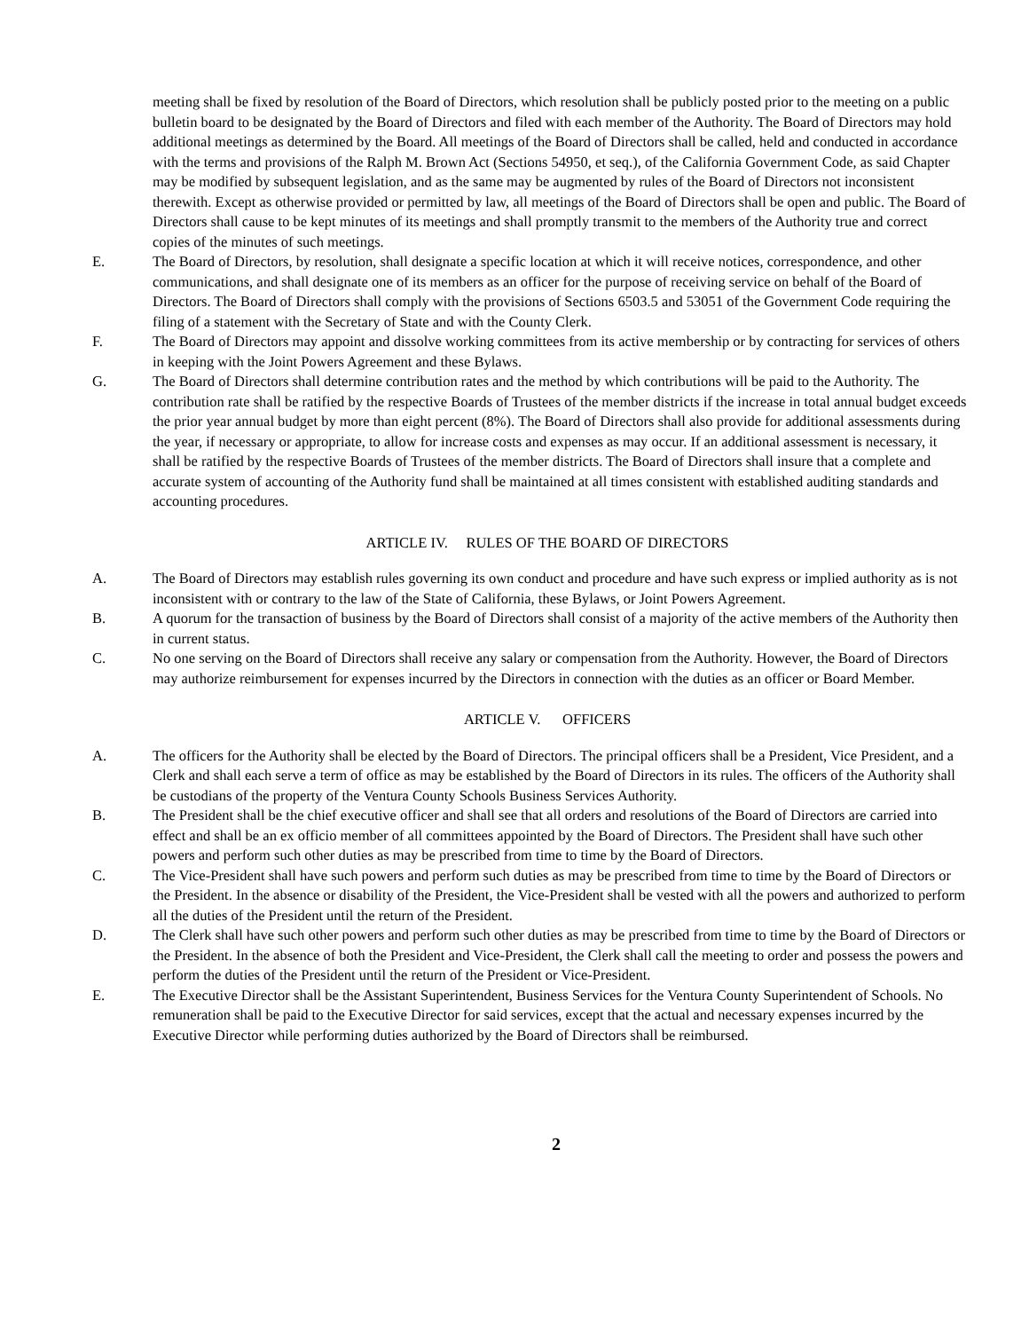meeting shall be fixed by resolution of the Board of Directors, which resolution shall be publicly posted prior to the meeting on a public bulletin board to be designated by the Board of Directors and filed with each member of the Authority. The Board of Directors may hold additional meetings as determined by the Board. All meetings of the Board of Directors shall be called, held and conducted in accordance with the terms and provisions of the Ralph M. Brown Act (Sections 54950, et seq.), of the California Government Code, as said Chapter may be modified by subsequent legislation, and as the same may be augmented by rules of the Board of Directors not inconsistent therewith. Except as otherwise provided or permitted by law, all meetings of the Board of Directors shall be open and public. The Board of Directors shall cause to be kept minutes of its meetings and shall promptly transmit to the members of the Authority true and correct copies of the minutes of such meetings.
E. The Board of Directors, by resolution, shall designate a specific location at which it will receive notices, correspondence, and other communications, and shall designate one of its members as an officer for the purpose of receiving service on behalf of the Board of Directors. The Board of Directors shall comply with the provisions of Sections 6503.5 and 53051 of the Government Code requiring the filing of a statement with the Secretary of State and with the County Clerk.
F. The Board of Directors may appoint and dissolve working committees from its active membership or by contracting for services of others in keeping with the Joint Powers Agreement and these Bylaws.
G. The Board of Directors shall determine contribution rates and the method by which contributions will be paid to the Authority. The contribution rate shall be ratified by the respective Boards of Trustees of the member districts if the increase in total annual budget exceeds the prior year annual budget by more than eight percent (8%). The Board of Directors shall also provide for additional assessments during the year, if necessary or appropriate, to allow for increase costs and expenses as may occur. If an additional assessment is necessary, it shall be ratified by the respective Boards of Trustees of the member districts. The Board of Directors shall insure that a complete and accurate system of accounting of the Authority fund shall be maintained at all times consistent with established auditing standards and accounting procedures.
ARTICLE IV. RULES OF THE BOARD OF DIRECTORS
A. The Board of Directors may establish rules governing its own conduct and procedure and have such express or implied authority as is not inconsistent with or contrary to the law of the State of California, these Bylaws, or Joint Powers Agreement.
B. A quorum for the transaction of business by the Board of Directors shall consist of a majority of the active members of the Authority then in current status.
C. No one serving on the Board of Directors shall receive any salary or compensation from the Authority. However, the Board of Directors may authorize reimbursement for expenses incurred by the Directors in connection with the duties as an officer or Board Member.
ARTICLE V. OFFICERS
A. The officers for the Authority shall be elected by the Board of Directors. The principal officers shall be a President, Vice President, and a Clerk and shall each serve a term of office as may be established by the Board of Directors in its rules. The officers of the Authority shall be custodians of the property of the Ventura County Schools Business Services Authority.
B. The President shall be the chief executive officer and shall see that all orders and resolutions of the Board of Directors are carried into effect and shall be an ex officio member of all committees appointed by the Board of Directors. The President shall have such other powers and perform such other duties as may be prescribed from time to time by the Board of Directors.
C. The Vice-President shall have such powers and perform such duties as may be prescribed from time to time by the Board of Directors or the President. In the absence or disability of the President, the Vice-President shall be vested with all the powers and authorized to perform all the duties of the President until the return of the President.
D. The Clerk shall have such other powers and perform such other duties as may be prescribed from time to time by the Board of Directors or the President. In the absence of both the President and Vice-President, the Clerk shall call the meeting to order and possess the powers and perform the duties of the President until the return of the President or Vice-President.
E. The Executive Director shall be the Assistant Superintendent, Business Services for the Ventura County Superintendent of Schools. No remuneration shall be paid to the Executive Director for said services, except that the actual and necessary expenses incurred by the Executive Director while performing duties authorized by the Board of Directors shall be reimbursed.
2